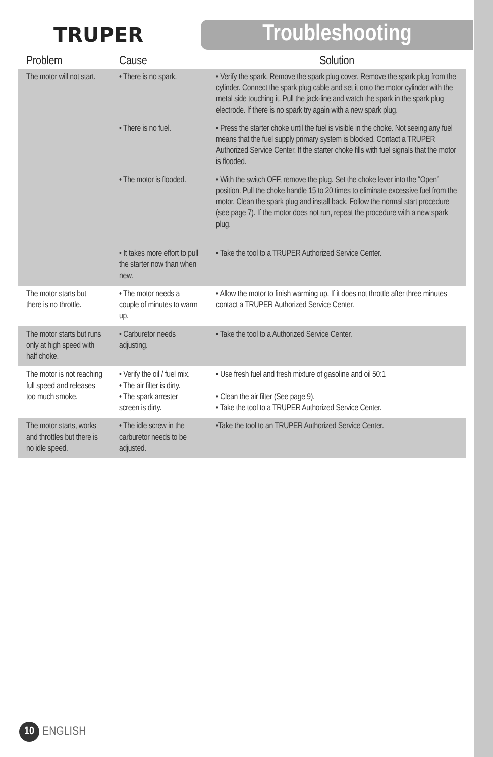TRUPER
Troubleshooting
| Problem | Cause | Solution |
| --- | --- | --- |
| The motor will not start. | • There is no spark. | • Verify the spark. Remove the spark plug cover. Remove the spark plug from the cylinder. Connect the spark plug cable and set it onto the motor cylinder with the metal side touching it. Pull the jack-line and watch the spark in the spark plug electrode. If there is no spark try again with a new spark plug. |
| | • There is no fuel. | • Press the starter choke until the fuel is visible in the choke. Not seeing any fuel means that the fuel supply primary system is blocked. Contact a TRUPER Authorized Service Center. If the starter choke fills with fuel signals that the motor is flooded. |
| | • The motor is flooded. | • With the switch OFF, remove the plug. Set the choke lever into the “Open” position. Pull the choke handle 15 to 20 times to eliminate excessive fuel from the motor. Clean the spark plug and install back. Follow the normal start procedure (see page 7). If the motor does not run, repeat the procedure with a new spark plug. |
| | • It takes more effort to pull the starter now than when new. | • Take the tool to a TRUPER Authorized Service Center. |
| The motor starts but there is no throttle. | • The motor needs a couple of minutes to warm up. | • Allow the motor to finish warming up. If it does not throttle after three minutes contact a TRUPER Authorized Service Center. |
| The motor starts but runs only at high speed with half choke. | • Carburetor needs adjusting. | • Take the tool to a Authorized Service Center. |
| The motor is not reaching full speed and releases too much smoke. | • Verify the oil / fuel mix. • The air filter is dirty. • The spark arrester screen is dirty. | • Use fresh fuel and fresh mixture of gasoline and oil 50:1 • Clean the air filter (See page 9). • Take the tool to a TRUPER Authorized Service Center. |
| The motor starts, works and throttles but there is no idle speed. | • The idle screw in the carburetor needs to be adjusted. | •Take the tool to an TRUPER Authorized Service Center. |
10
ENGLISH